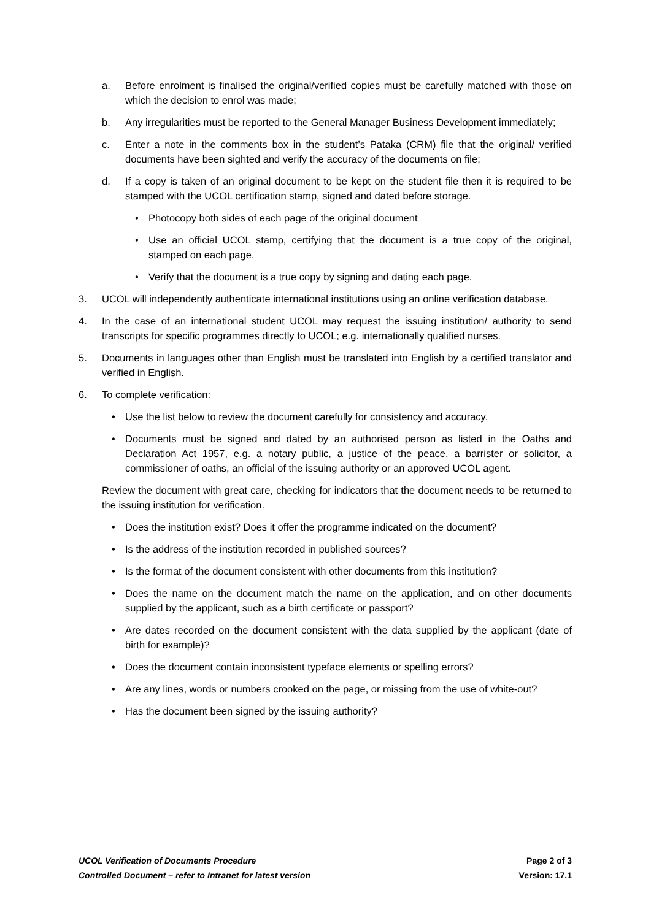a. Before enrolment is finalised the original/verified copies must be carefully matched with those on which the decision to enrol was made;
b. Any irregularities must be reported to the General Manager Business Development immediately;
c. Enter a note in the comments box in the student’s Pataka (CRM) file that the original/ verified documents have been sighted and verify the accuracy of the documents on file;
d. If a copy is taken of an original document to be kept on the student file then it is required to be stamped with the UCOL certification stamp, signed and dated before storage.
• Photocopy both sides of each page of the original document
• Use an official UCOL stamp, certifying that the document is a true copy of the original, stamped on each page.
• Verify that the document is a true copy by signing and dating each page.
3. UCOL will independently authenticate international institutions using an online verification database.
4. In the case of an international student UCOL may request the issuing institution/ authority to send transcripts for specific programmes directly to UCOL; e.g. internationally qualified nurses.
5. Documents in languages other than English must be translated into English by a certified translator and verified in English.
6. To complete verification:
• Use the list below to review the document carefully for consistency and accuracy.
• Documents must be signed and dated by an authorised person as listed in the Oaths and Declaration Act 1957, e.g. a notary public, a justice of the peace, a barrister or solicitor, a commissioner of oaths, an official of the issuing authority or an approved UCOL agent.
Review the document with great care, checking for indicators that the document needs to be returned to the issuing institution for verification.
• Does the institution exist? Does it offer the programme indicated on the document?
• Is the address of the institution recorded in published sources?
• Is the format of the document consistent with other documents from this institution?
• Does the name on the document match the name on the application, and on other documents supplied by the applicant, such as a birth certificate or passport?
• Are dates recorded on the document consistent with the data supplied by the applicant (date of birth for example)?
• Does the document contain inconsistent typeface elements or spelling errors?
• Are any lines, words or numbers crooked on the page, or missing from the use of white-out?
• Has the document been signed by the issuing authority?
UCOL Verification of Documents Procedure Page 2 of 3
Controlled Document – refer to Intranet for latest version Version: 17.1